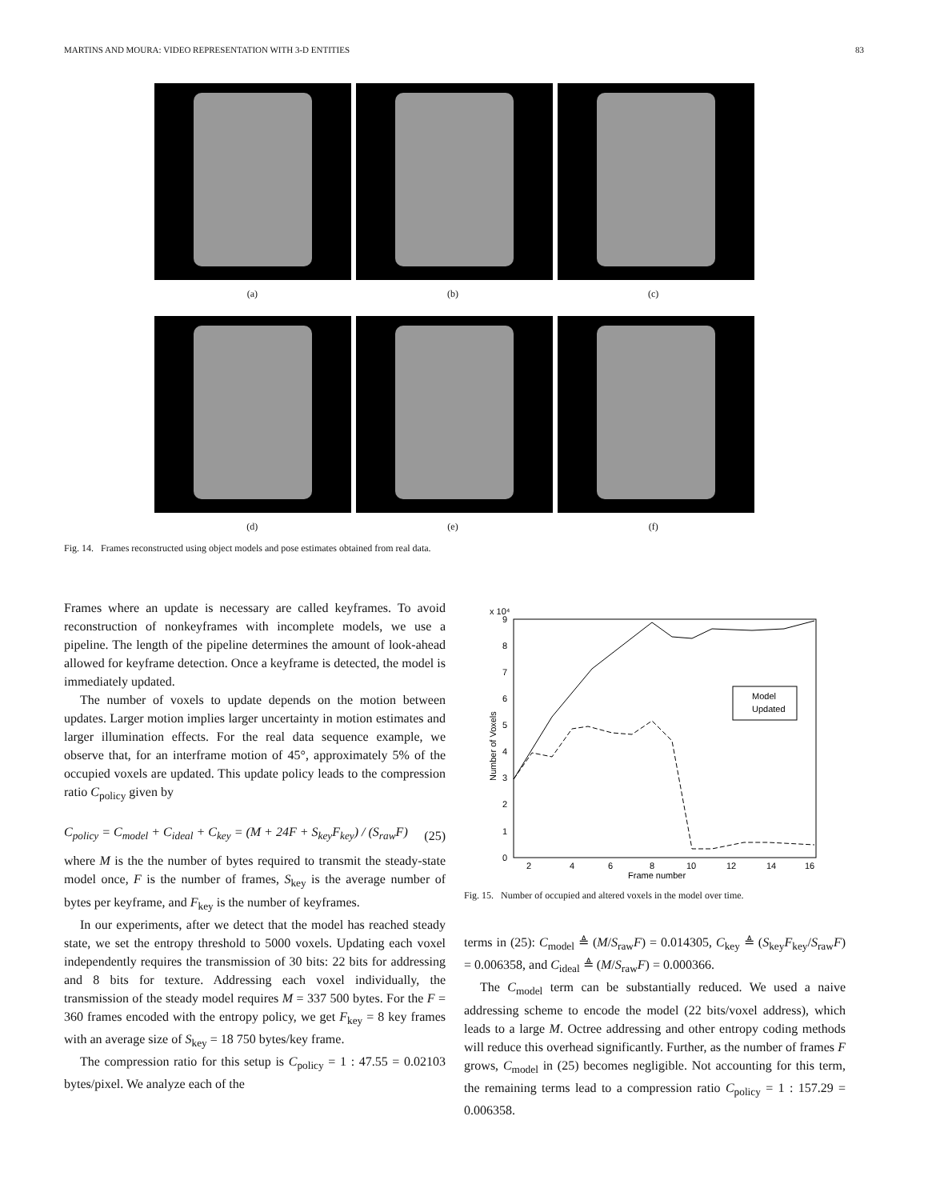MARTINS AND MOURA: VIDEO REPRESENTATION WITH 3-D ENTITIES 83
(a) (b) (c)
(d) (e) (f)
Fig. 14. Frames reconstructed using object models and pose estimates obtained from real data.
Frames where an update is necessary are called keyframes. To avoid reconstruction of nonkeyframes with incomplete models, we use a pipeline. The length of the pipeline determines the amount of look-ahead allowed for keyframe detection. Once a keyframe is detected, the model is immediately updated.
The number of voxels to update depends on the motion between updates. Larger motion implies larger uncertainty in motion estimates and larger illumination effects. For the real data sequence example, we observe that, for an interframe motion of 45°, approximately 5% of the occupied voxels are updated. This update policy leads to the compression ratio C<sub>policy</sub> given by
C<sub>policy</sub> = C<sub>model</sub> + C<sub>ideal</sub> + C<sub>key</sub> = (M + 24F + S<sub>key</sub>F<sub>key</sub>) / (S<sub>raw</sub>F) (25)
where M is the the number of bytes required to transmit the steady-state model once, F is the number of frames, S<sub>key</sub> is the average number of bytes per keyframe, and F<sub>key</sub> is the number of keyframes.
In our experiments, after we detect that the model has reached steady state, we set the entropy threshold to 5000 voxels. Updating each voxel independently requires the transmission of 30 bits: 22 bits for addressing and 8 bits for texture. Addressing each voxel individually, the transmission of the steady model requires M = 337 500 bytes. For the F = 360 frames encoded with the entropy policy, we get F<sub>key</sub> = 8 key frames with an average size of S<sub>key</sub> = 18 750 bytes/key frame.
The compression ratio for this setup is C<sub>policy</sub> = 1 : 47.55 = 0.02103 bytes/pixel. We analyze each of the
x 10⁴
0
1
2
3
4
5
6
7
8
9
2
4
6
8
10
12
14
16
Frame number
Number of Voxels
Model
Updated
Fig. 15. Number of occupied and altered voxels in the model over time.
terms in (25): C<sub>model</sub> ≜ (M/S<sub>raw</sub>F) = 0.014305, C<sub>key</sub> ≜ (S<sub>key</sub>F<sub>key</sub>/S<sub>raw</sub>F) = 0.006358, and C<sub>ideal</sub> ≜ (M/S<sub>raw</sub>F) = 0.000366.
The C<sub>model</sub> term can be substantially reduced. We used a naive addressing scheme to encode the model (22 bits/voxel address), which leads to a large M. Octree addressing and other entropy coding methods will reduce this overhead significantly. Further, as the number of frames F grows, C<sub>model</sub> in (25) becomes negligible. Not accounting for this term, the remaining terms lead to a compression ratio C<sub>policy</sub> = 1 : 157.29 = 0.006358.